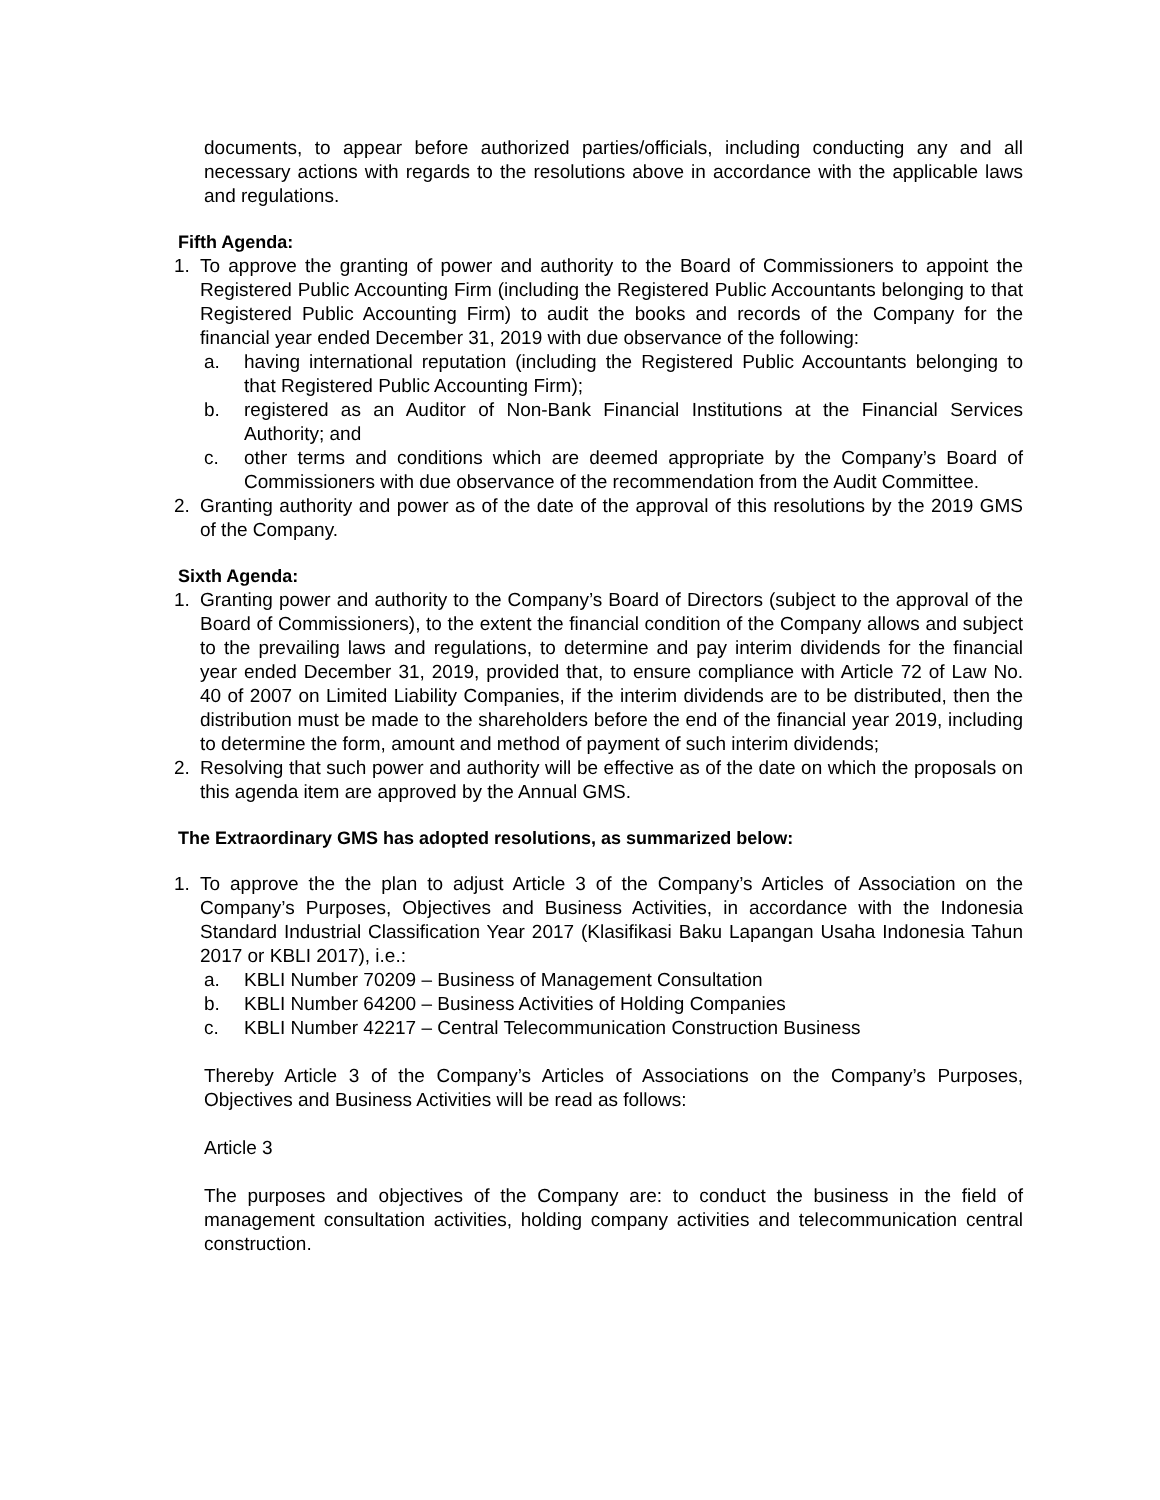documents, to appear before authorized parties/officials, including conducting any and all necessary actions with regards to the resolutions above in accordance with the applicable laws and regulations.
Fifth Agenda:
1. To approve the granting of power and authority to the Board of Commissioners to appoint the Registered Public Accounting Firm (including the Registered Public Accountants belonging to that Registered Public Accounting Firm) to audit the books and records of the Company for the financial year ended December 31, 2019 with due observance of the following:
a. having international reputation (including the Registered Public Accountants belonging to that Registered Public Accounting Firm);
b. registered as an Auditor of Non-Bank Financial Institutions at the Financial Services Authority; and
c. other terms and conditions which are deemed appropriate by the Company’s Board of Commissioners with due observance of the recommendation from the Audit Committee.
2. Granting authority and power as of the date of the approval of this resolutions by the 2019 GMS of the Company.
Sixth Agenda:
1. Granting power and authority to the Company’s Board of Directors (subject to the approval of the Board of Commissioners), to the extent the financial condition of the Company allows and subject to the prevailing laws and regulations, to determine and pay interim dividends for the financial year ended December 31, 2019, provided that, to ensure compliance with Article 72 of Law No. 40 of 2007 on Limited Liability Companies, if the interim dividends are to be distributed, then the distribution must be made to the shareholders before the end of the financial year 2019, including to determine the form, amount and method of payment of such interim dividends;
2. Resolving that such power and authority will be effective as of the date on which the proposals on this agenda item are approved by the Annual GMS.
The Extraordinary GMS has adopted resolutions, as summarized below:
1. To approve the the plan to adjust Article 3 of the Company’s Articles of Association on the Company’s Purposes, Objectives and Business Activities, in accordance with the Indonesia Standard Industrial Classification Year 2017 (Klasifikasi Baku Lapangan Usaha Indonesia Tahun 2017 or KBLI 2017), i.e.:
a. KBLI Number 70209 – Business of Management Consultation
b. KBLI Number 64200 – Business Activities of Holding Companies
c. KBLI Number 42217 – Central Telecommunication Construction Business
Thereby Article 3 of the Company’s Articles of Associations on the Company’s Purposes, Objectives and Business Activities will be read as follows:
Article 3
The purposes and objectives of the Company are: to conduct the business in the field of management consultation activities, holding company activities and telecommunication central construction.